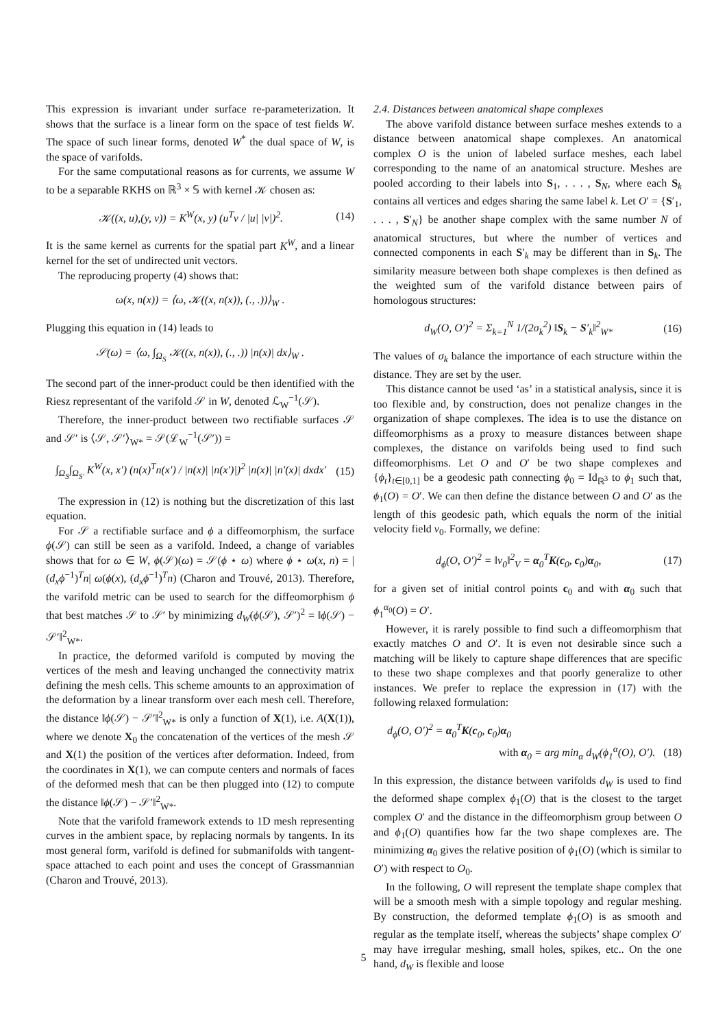This expression is invariant under surface re-parameterization. It shows that the surface is a linear form on the space of test fields W. The space of such linear forms, denoted W<sup>*</sup> the dual space of W, is the space of varifolds.
For the same computational reasons as for currents, we assume W to be a separable RKHS on ℝ<sup>3</sup> × 𝕊 with kernel 𝒦 chosen as:
𝒦((x, u),(y, v)) = K<sup>W</sup>(x, y) (u<sup>T</sup>v / |u| |v|)<sup>2</sup>. (14)
It is the same kernel as currents for the spatial part K<sup>W</sup>, and a linear kernel for the set of undirected unit vectors.
The reproducing property (4) shows that:
ω(x, n(x)) = ⟨ω, 𝒦((x, n(x)), (., .))⟩<sub>W</sub> .
Plugging this equation in (14) leads to
𝒮(ω) = ⟨ω, ∫<sub>Ω<sub>S</sub></sub> 𝒦((x, n(x)), (., .)) |n(x)| dx⟩<sub>W</sub> .
The second part of the inner-product could be then identified with the Riesz representant of the varifold 𝒮 in W, denoted ℒ<sub>W</sub><sup>−1</sup>(𝒮).
Therefore, the inner-product between two rectifiable surfaces 𝒮 and 𝒮′ is ⟨𝒮, 𝒮′⟩<sub>W*</sub> = 𝒮(ℒ<sub>W</sub><sup>−1</sup>(𝒮′)) =
∫<sub>Ω<sub>S</sub></sub>∫<sub>Ω<sub>S′</sub></sub> K<sup>W</sup>(x, x′) (n(x)<sup>T</sup>n(x′) / |n(x)| |n(x′)|)<sup>2</sup> |n(x)| |n′(x)| dxdx′ (15)
The expression in (12) is nothing but the discretization of this last equation.
For 𝒮 a rectifiable surface and ϕ a diffeomorphism, the surface ϕ(𝒮) can still be seen as a varifold. Indeed, a change of variables shows that for ω ∈ W, ϕ(𝒮)(ω) = 𝒮(ϕ ⋆ ω) where ϕ ⋆ ω(x, n) = |(d<sub>x</sub>ϕ<sup>−1</sup>)<sup>T</sup>n| ω(ϕ(x), (d<sub>x</sub>ϕ<sup>−1</sup>)<sup>T</sup>n) (Charon and Trouvé, 2013). Therefore, the varifold metric can be used to search for the diffeomorphism ϕ that best matches 𝒮 to 𝒮′ by minimizing d<sub>W</sub>(ϕ(𝒮), 𝒮′)<sup>2</sup> = ‖ϕ(𝒮) − 𝒮′‖<sup>2</sup><sub>W*</sub>.
In practice, the deformed varifold is computed by moving the vertices of the mesh and leaving unchanged the connectivity matrix defining the mesh cells. This scheme amounts to an approximation of the deformation by a linear transform over each mesh cell. Therefore, the distance ‖ϕ(𝒮) − 𝒮′‖<sup>2</sup><sub>W*</sub> is only a function of X(1), i.e. A(X(1)), where we denote X<sub>0</sub> the concatenation of the vertices of the mesh 𝒮 and X(1) the position of the vertices after deformation. Indeed, from the coordinates in X(1), we can compute centers and normals of faces of the deformed mesh that can be then plugged into (12) to compute the distance ‖ϕ(𝒮) − 𝒮′‖<sup>2</sup><sub>W*</sub>.
Note that the varifold framework extends to 1D mesh representing curves in the ambient space, by replacing normals by tangents. In its most general form, varifold is defined for submanifolds with tangent-space attached to each point and uses the concept of Grassmannian (Charon and Trouvé, 2013).
2.4. Distances between anatomical shape complexes
The above varifold distance between surface meshes extends to a distance between anatomical shape complexes. An anatomical complex O is the union of labeled surface meshes, each label corresponding to the name of an anatomical structure. Meshes are pooled according to their labels into S<sub>1</sub>, . . . , S<sub>N</sub>, where each S<sub>k</sub> contains all vertices and edges sharing the same label k. Let O′ = {S′<sub>1</sub>, . . . , S′<sub>N</sub>} be another shape complex with the same number N of anatomical structures, but where the number of vertices and connected components in each S′<sub>k</sub> may be different than in S<sub>k</sub>. The similarity measure between both shape complexes is then defined as the weighted sum of the varifold distance between pairs of homologous structures:
d<sub>W</sub>(O, O′)<sup>2</sup> = Σ<sub>k=1</sub><sup>N</sup> 1/(2σ<sub>k</sub><sup>2</sup>) ‖S<sub>k</sub> − S′<sub>k</sub>‖<sup>2</sup><sub>W*</sub> (16)
The values of σ<sub>k</sub> balance the importance of each structure within the distance. They are set by the user.
This distance cannot be used ‘as’ in a statistical analysis, since it is too flexible and, by construction, does not penalize changes in the organization of shape complexes. The idea is to use the distance on diffeomorphisms as a proxy to measure distances between shape complexes, the distance on varifolds being used to find such diffeomorphisms. Let O and O′ be two shape complexes and {ϕ<sub>t</sub>}<sub>t∈[0,1]</sub> be a geodesic path connecting ϕ<sub>0</sub> = Id<sub>ℝ<sup>3</sup></sub> to ϕ<sub>1</sub> such that, ϕ<sub>1</sub>(O) = O′. We can then define the distance between O and O′ as the length of this geodesic path, which equals the norm of the initial velocity field v<sub>0</sub>. Formally, we define:
d<sub>ϕ</sub>(O, O′)<sup>2</sup> = ‖v<sub>0</sub>‖<sup>2</sup><sub>V</sub> = α<sub>0</sub><sup>T</sup>K(c<sub>0</sub>, c<sub>0</sub>)α<sub>0</sub>, (17)
for a given set of initial control points c<sub>0</sub> and with α<sub>0</sub> such that ϕ<sub>1</sub><sup>α<sub>0</sub></sup>(O) = O′.
However, it is rarely possible to find such a diffeomorphism that exactly matches O and O′. It is even not desirable since such a matching will be likely to capture shape differences that are specific to these two shape complexes and that poorly generalize to other instances. We prefer to replace the expression in (17) with the following relaxed formulation:
d<sub>ϕ</sub>(O, O′)<sup>2</sup> = α<sub>0</sub><sup>T</sup>K(c<sub>0</sub>, c<sub>0</sub>)α<sub>0</sub>
with α<sub>0</sub> = arg min<sub>α</sub> d<sub>W</sub>(ϕ<sub>1</sub><sup>α</sup>(O), O′). (18)
In this expression, the distance between varifolds d<sub>W</sub> is used to find the deformed shape complex ϕ<sub>1</sub>(O) that is the closest to the target complex O′ and the distance in the diffeomorphism group between O and ϕ<sub>1</sub>(O) quantifies how far the two shape complexes are. The minimizing α<sub>0</sub> gives the relative position of ϕ<sub>1</sub>(O) (which is similar to O′) with respect to O<sub>0</sub>.
In the following, O will represent the template shape complex that will be a smooth mesh with a simple topology and regular meshing. By construction, the deformed template ϕ<sub>1</sub>(O) is as smooth and regular as the template itself, whereas the subjects’ shape complex O′ may have irregular meshing, small holes, spikes, etc.. On the one hand, d<sub>W</sub> is flexible and loose
5